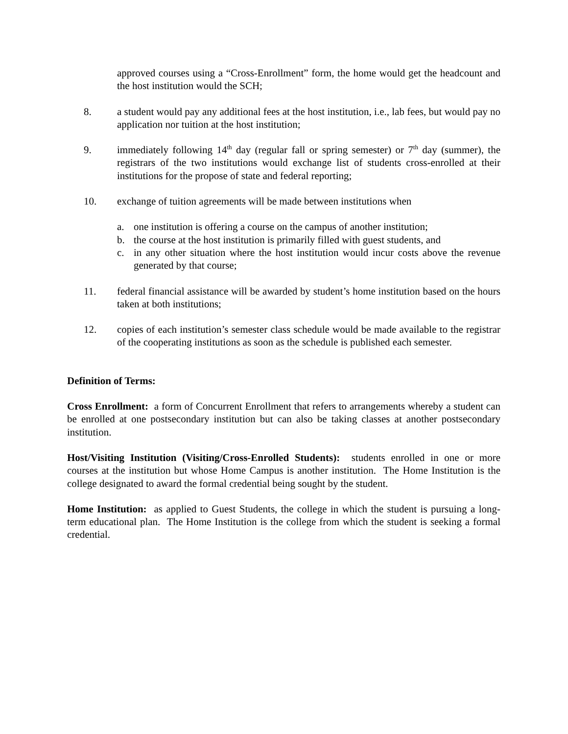approved courses using a “Cross-Enrollment” form, the home would get the headcount and the host institution would the SCH;
8. a student would pay any additional fees at the host institution, i.e., lab fees, but would pay no application nor tuition at the host institution;
9. immediately following 14<sup>th</sup> day (regular fall or spring semester) or 7<sup>th</sup> day (summer), the registrars of the two institutions would exchange list of students cross-enrolled at their institutions for the propose of state and federal reporting;
10. exchange of tuition agreements will be made between institutions when
a. one institution is offering a course on the campus of another institution;
b. the course at the host institution is primarily filled with guest students, and
c. in any other situation where the host institution would incur costs above the revenue generated by that course;
11. federal financial assistance will be awarded by student’s home institution based on the hours taken at both institutions;
12. copies of each institution’s semester class schedule would be made available to the registrar of the cooperating institutions as soon as the schedule is published each semester.
Definition of Terms:
Cross Enrollment: a form of Concurrent Enrollment that refers to arrangements whereby a student can be enrolled at one postsecondary institution but can also be taking classes at another postsecondary institution.
Host/Visiting Institution (Visiting/Cross-Enrolled Students): students enrolled in one or more courses at the institution but whose Home Campus is another institution. The Home Institution is the college designated to award the formal credential being sought by the student.
Home Institution: as applied to Guest Students, the college in which the student is pursuing a long-term educational plan. The Home Institution is the college from which the student is seeking a formal credential.